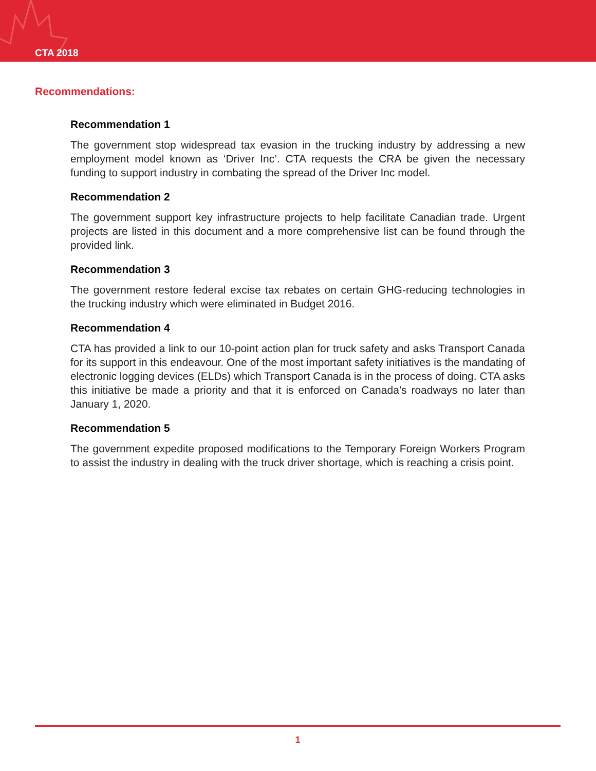CTA 2018
Recommendations:
Recommendation 1
The government stop widespread tax evasion in the trucking industry by addressing a new employment model known as ‘Driver Inc’. CTA requests the CRA be given the necessary funding to support industry in combating the spread of the Driver Inc model.
Recommendation 2
The government support key infrastructure projects to help facilitate Canadian trade. Urgent projects are listed in this document and a more comprehensive list can be found through the provided link.
Recommendation 3
The government restore federal excise tax rebates on certain GHG-reducing technologies in the trucking industry which were eliminated in Budget 2016.
Recommendation 4
CTA has provided a link to our 10-point action plan for truck safety and asks Transport Canada for its support in this endeavour. One of the most important safety initiatives is the mandating of electronic logging devices (ELDs) which Transport Canada is in the process of doing. CTA asks this initiative be made a priority and that it is enforced on Canada’s roadways no later than January 1, 2020.
Recommendation 5
The government expedite proposed modifications to the Temporary Foreign Workers Program to assist the industry in dealing with the truck driver shortage, which is reaching a crisis point.
1